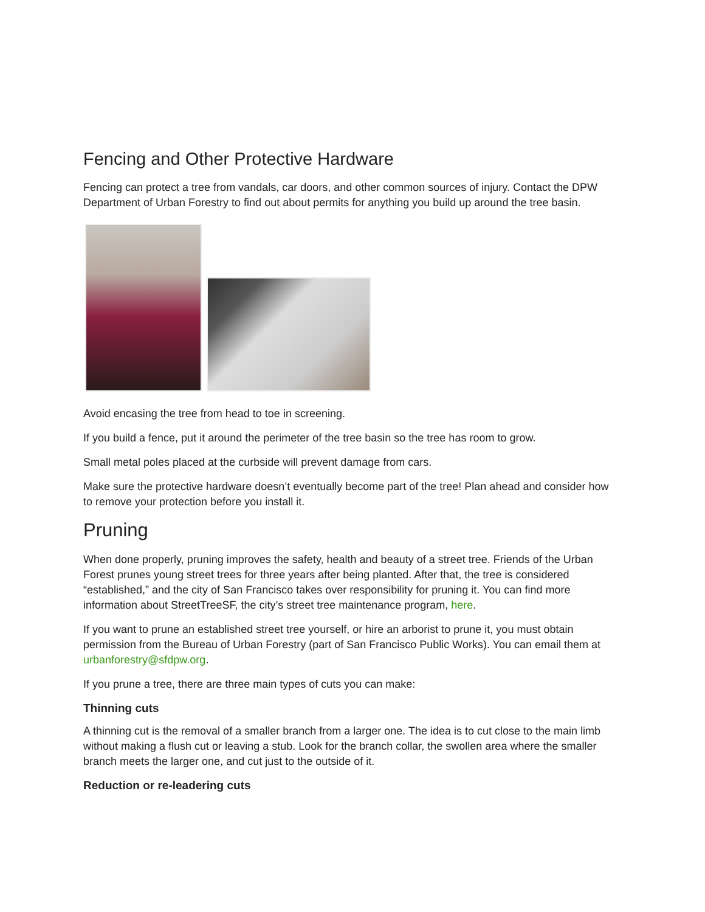Fencing and Other Protective Hardware
Fencing can protect a tree from vandals, car doors, and other common sources of injury. Contact the DPW Department of Urban Forestry to find out about permits for anything you build up around the tree basin.
Avoid encasing the tree from head to toe in screening.
If you build a fence, put it around the perimeter of the tree basin so the tree has room to grow.
Small metal poles placed at the curbside will prevent damage from cars.
Make sure the protective hardware doesn’t eventually become part of the tree! Plan ahead and consider how to remove your protection before you install it.
Pruning
When done properly, pruning improves the safety, health and beauty of a street tree. Friends of the Urban Forest prunes young street trees for three years after being planted. After that, the tree is considered “established,” and the city of San Francisco takes over responsibility for pruning it. You can find more information about StreetTreeSF, the city’s street tree maintenance program, here.
If you want to prune an established street tree yourself, or hire an arborist to prune it, you must obtain permission from the Bureau of Urban Forestry (part of San Francisco Public Works). You can email them at urbanforestry@sfdpw.org.
If you prune a tree, there are three main types of cuts you can make:
Thinning cuts
A thinning cut is the removal of a smaller branch from a larger one. The idea is to cut close to the main limb without making a flush cut or leaving a stub. Look for the branch collar, the swollen area where the smaller branch meets the larger one, and cut just to the outside of it.
Reduction or re-leadering cuts